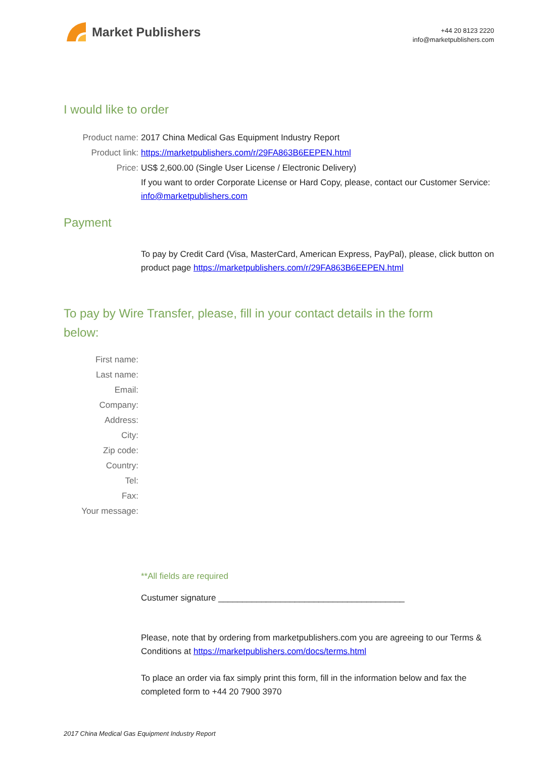Market Publishers
+44 20 8123 2220
info@marketpublishers.com
I would like to order
Product name: 2017 China Medical Gas Equipment Industry Report
Product link: https://marketpublishers.com/r/29FA863B6EEPEN.html
Price: US$ 2,600.00 (Single User License / Electronic Delivery)
If you want to order Corporate License or Hard Copy, please, contact our Customer Service:
info@marketpublishers.com
Payment
To pay by Credit Card (Visa, MasterCard, American Express, PayPal), please, click button on product page https://marketpublishers.com/r/29FA863B6EEPEN.html
To pay by Wire Transfer, please, fill in your contact details in the form below:
First name:
Last name:
Email:
Company:
Address:
City:
Zip code:
Country:
Tel:
Fax:
Your message:
**All fields are required
Custumer signature _______________________________________
Please, note that by ordering from marketpublishers.com you are agreeing to our Terms & Conditions at https://marketpublishers.com/docs/terms.html
To place an order via fax simply print this form, fill in the information below and fax the completed form to +44 20 7900 3970
2017 China Medical Gas Equipment Industry Report